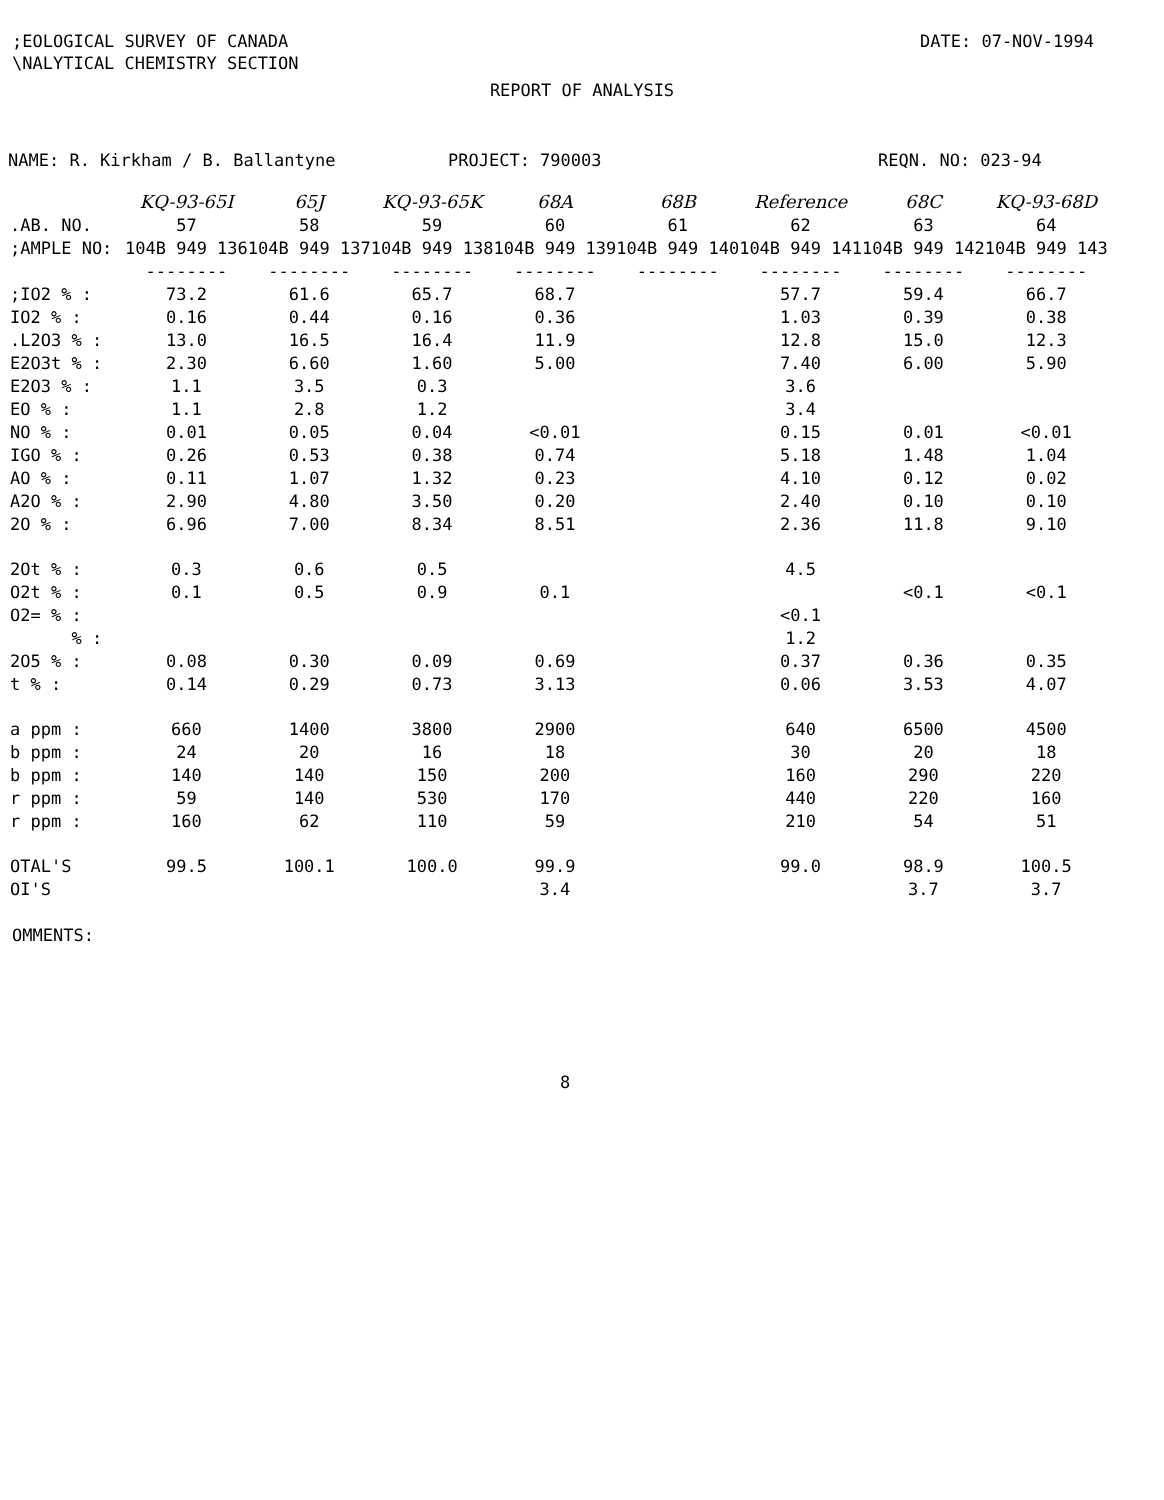;EOLOGICAL SURVEY OF CANADA
\NALYTICAL CHEMISTRY SECTION
DATE: 07-NOV-1994
REPORT OF ANALYSIS
NAME: R. Kirkham / B. Ballantyne PROJECT: 790003 REQN. NO: 023-94
| | KQ-93-65I | 65J | KQ-93-65K | 68A | 68B | Reference | 68C | KQ-93-68D |
| .AB. NO. | 57 | 58 | 59 | 60 | 61 | 62 | 63 | 64 |
| ;AMPLE NO: | 104B 949 136 | 104B 949 137 | 104B 949 138 | 104B 949 139 | 104B 949 140 | 104B 949 141 | 104B 949 142 | 104B 949 143 |
| | -------- | -------- | -------- | -------- | -------- | -------- | -------- | -------- |
| ;IO2 % : | 73.2 | 61.6 | 65.7 | 68.7 | | 57.7 | 59.4 | 66.7 |
| IO2 % : | 0.16 | 0.44 | 0.16 | 0.36 | | 1.03 | 0.39 | 0.38 |
| .L2O3 % : | 13.0 | 16.5 | 16.4 | 11.9 | | 12.8 | 15.0 | 12.3 |
| E2O3t % : | 2.30 | 6.60 | 1.60 | 5.00 | | 7.40 | 6.00 | 5.90 |
| E2O3 % : | 1.1 | 3.5 | 0.3 | | | 3.6 | | |
| EO % : | 1.1 | 2.8 | 1.2 | | | 3.4 | | |
| NO % : | 0.01 | 0.05 | 0.04 | <0.01 | | 0.15 | 0.01 | <0.01 |
| IGO % : | 0.26 | 0.53 | 0.38 | 0.74 | | 5.18 | 1.48 | 1.04 |
| AO % : | 0.11 | 1.07 | 1.32 | 0.23 | | 4.10 | 0.12 | 0.02 |
| A2O % : | 2.90 | 4.80 | 3.50 | 0.20 | | 2.40 | 0.10 | 0.10 |
| 2O % : | 6.96 | 7.00 | 8.34 | 8.51 | | 2.36 | 11.8 | 9.10 |
| 2Ot % : | 0.3 | 0.6 | 0.5 | | | 4.5 | | |
| O2t % : | 0.1 | 0.5 | 0.9 | 0.1 | | | <0.1 | <0.1 |
| O2= % : | | | | | | <0.1 | | |
| % : | | | | | | 1.2 | | |
| 2O5 % : | 0.08 | 0.30 | 0.09 | 0.69 | | 0.37 | 0.36 | 0.35 |
| t % : | 0.14 | 0.29 | 0.73 | 3.13 | | 0.06 | 3.53 | 4.07 |
| a ppm : | 660 | 1400 | 3800 | 2900 | | 640 | 6500 | 4500 |
| b ppm : | 24 | 20 | 16 | 18 | | 30 | 20 | 18 |
| b ppm : | 140 | 140 | 150 | 200 | | 160 | 290 | 220 |
| r ppm : | 59 | 140 | 530 | 170 | | 440 | 220 | 160 |
| r ppm : | 160 | 62 | 110 | 59 | | 210 | 54 | 51 |
| OTAL'S | 99.5 | 100.1 | 100.0 | 99.9 | | 99.0 | 98.9 | 100.5 |
| OI'S | | | | 3.4 | | | 3.7 | 3.7 |
OMMENTS:
8